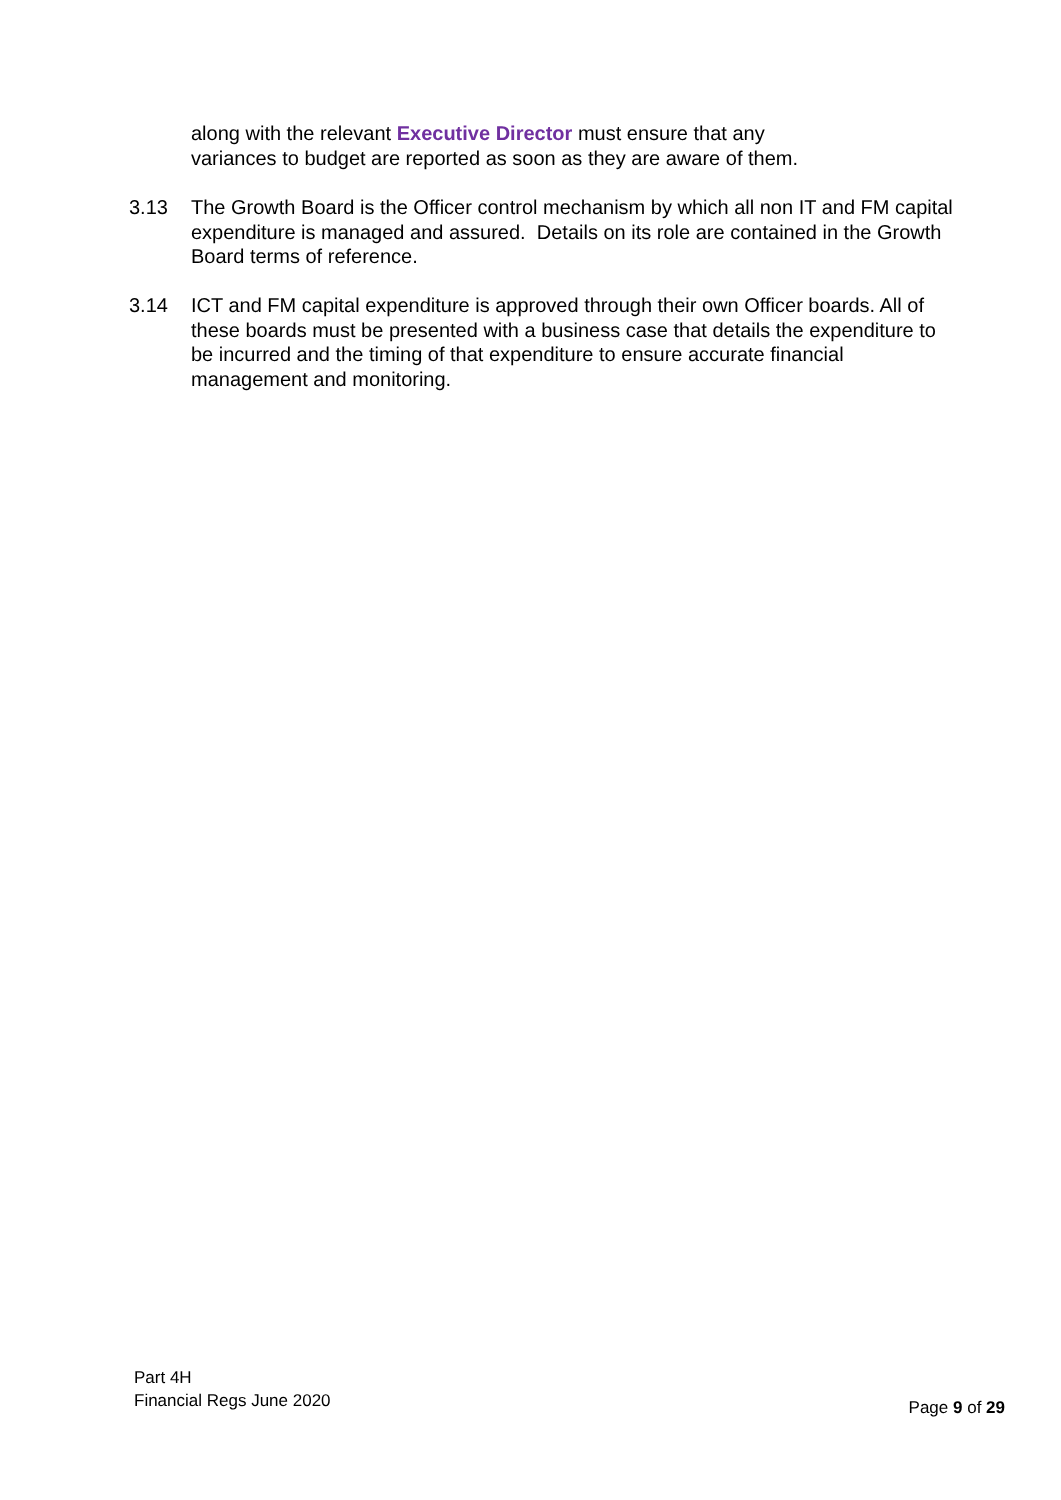along with the relevant Executive Director must ensure that any
variances to budget are reported as soon as they are aware of them.
3.13 The Growth Board is the Officer control mechanism by which all non IT and FM capital expenditure is managed and assured. Details on its role are contained in the Growth Board terms of reference.
3.14 ICT and FM capital expenditure is approved through their own Officer boards. All of these boards must be presented with a business case that details the expenditure to be incurred and the timing of that expenditure to ensure accurate financial management and monitoring.
Part 4H
Financial Regs June 2020
Page 9 of 29